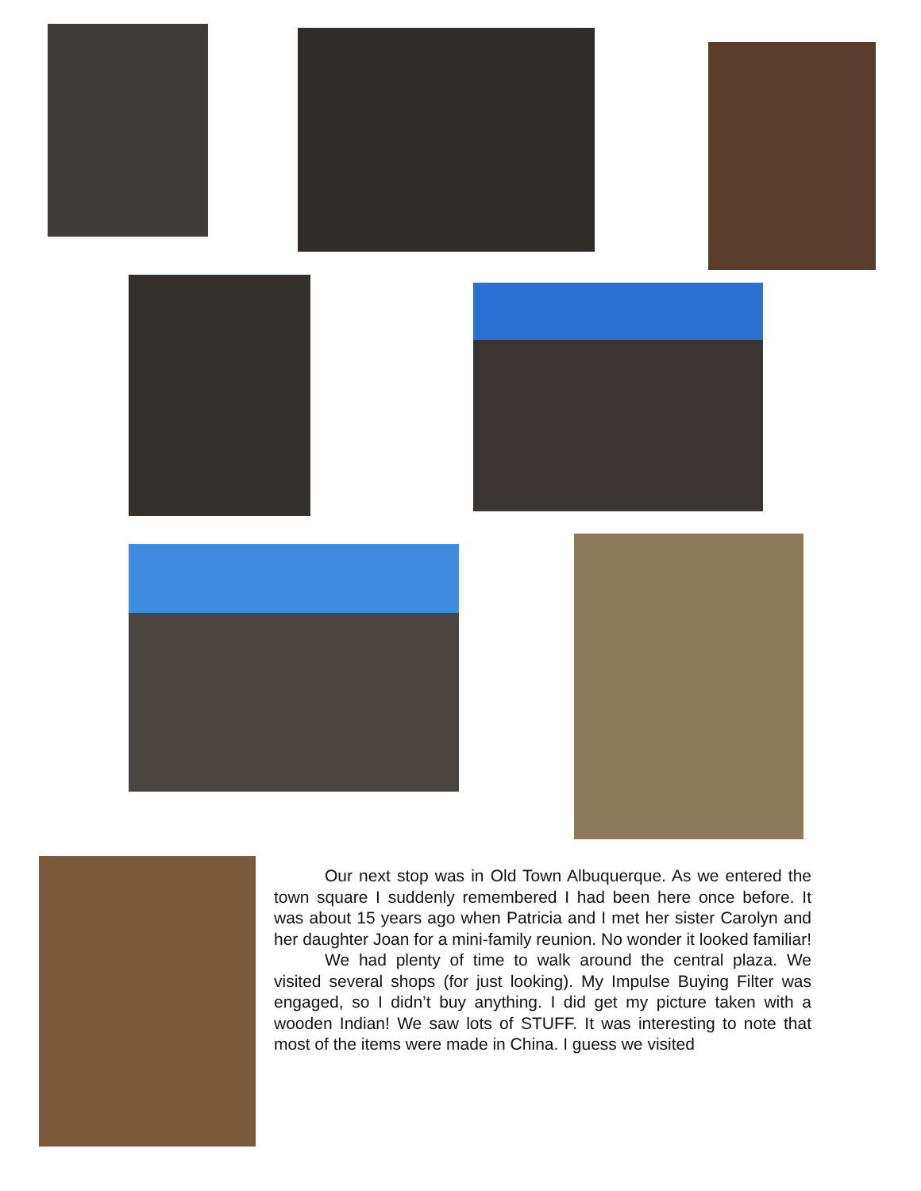Our next stop was in Old Town Albuquerque. As we entered the town square I suddenly remembered I had been here once before. It was about 15 years ago when Patricia and I met her sister Carolyn and her daughter Joan for a mini-family reunion. No wonder it looked familiar!
We had plenty of time to walk around the central plaza. We visited several shops (for just looking). My Impulse Buying Filter was engaged, so I didn’t buy anything. I did get my picture taken with a wooden Indian! We saw lots of STUFF. It was interesting to note that most of the items were made in China. I guess we visited